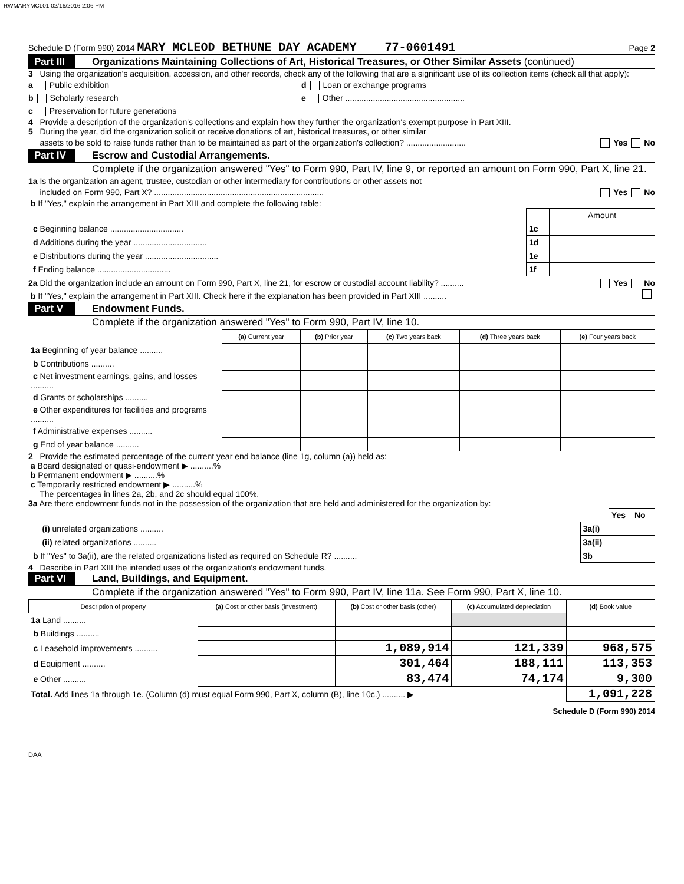RWMARYMCL01 02/16/2016 2:06 PM
Schedule D (Form 990) 2014 MARY MCLEOD BETHUNE DAY ACADEMY 77-0601491 Page 2
Part III Organizations Maintaining Collections of Art, Historical Treasures, or Other Similar Assets (continued)
3 Using the organization's acquisition, accession, and other records, check any of the following that are a significant use of its collection items (check all that apply):
a Public exhibition d Loan or exchange programs
b Scholarly research e Other ....................................................
c Preservation for future generations
4 Provide a description of the organization's collections and explain how they further the organization's exempt purpose in Part XIII.
5 During the year, did the organization solicit or receive donations of art, historical treasures, or other similar
assets to be sold to raise funds rather than to be maintained as part of the organization's collection? .......................... Yes No
Part IV Escrow and Custodial Arrangements.
Complete if the organization answered "Yes" to Form 990, Part IV, line 9, or reported an amount on Form 990, Part X, line 21.
1a Is the organization an agent, trustee, custodian or other intermediary for contributions or other assets not
included on Form 990, Part X? .......................................................................... Yes No
b If "Yes," explain the arrangement in Part XIII and complete the following table:
| | | Amount |
| c Beginning balance ................................ | 1c | |
| d Additions during the year ................................ | 1d | |
| e Distributions during the year ................................ | 1e | |
| f Ending balance ................................ | 1f | |
2a Did the organization include an amount on Form 990, Part X, line 21, for escrow or custodial account liability? .......... Yes No
b If "Yes," explain the arrangement in Part XIII. Check here if the explanation has been provided in Part XIII ..........
Part V Endowment Funds.
Complete if the organization answered "Yes" to Form 990, Part IV, line 10.
| | (a) Current year | (b) Prior year | (c) Two years back | (d) Three years back | (e) Four years back |
| --- | --- | --- | --- | --- | --- |
| 1a Beginning of year balance .......... | | | | | |
| b Contributions .......... | | | | | |
| c Net investment earnings, gains, and losses .......... | | | | | |
| d Grants or scholarships .......... | | | | | |
| e Other expenditures for facilities and programs .......... | | | | | |
| f Administrative expenses .......... | | | | | |
| g End of year balance .......... | | | | | |
2 Provide the estimated percentage of the current year end balance (line 1g, column (a)) held as:
a Board designated or quasi-endowment ▶ ..........%
b Permanent endowment ▶ ..........%
c Temporarily restricted endowment ▶ ..........%
The percentages in lines 2a, 2b, and 2c should equal 100%.
3a Are there endowment funds not in the possession of the organization that are held and administered for the organization by:
| | | Yes | No |
| (i) unrelated organizations .......... | 3a(i) | | |
| (ii) related organizations .......... | 3a(ii) | | |
| b If "Yes" to 3a(ii), are the related organizations listed as required on Schedule R? .......... | 3b | | |
4 Describe in Part XIII the intended uses of the organization's endowment funds.
Part VI Land, Buildings, and Equipment.
Complete if the organization answered "Yes" to Form 990, Part IV, line 11a. See Form 990, Part X, line 10.
| Description of property | (a) Cost or other basis (investment) | (b) Cost or other basis (other) | (c) Accumulated depreciation | (d) Book value |
| --- | --- | --- | --- | --- |
| 1a Land .......... | | | | |
| b Buildings .......... | | | | |
| c Leasehold improvements .......... | | 1,089,914 | 121,339 | 968,575 |
| d Equipment .......... | | 301,464 | 188,111 | 113,353 |
| e Other .......... | | 83,474 | 74,174 | 9,300 |
| Total. Add lines 1a through 1e. (Column (d) must equal Form 990, Part X, column (B), line 10c.) .......... ▶ | | | | 1,091,228 |
Schedule D (Form 990) 2014
DAA